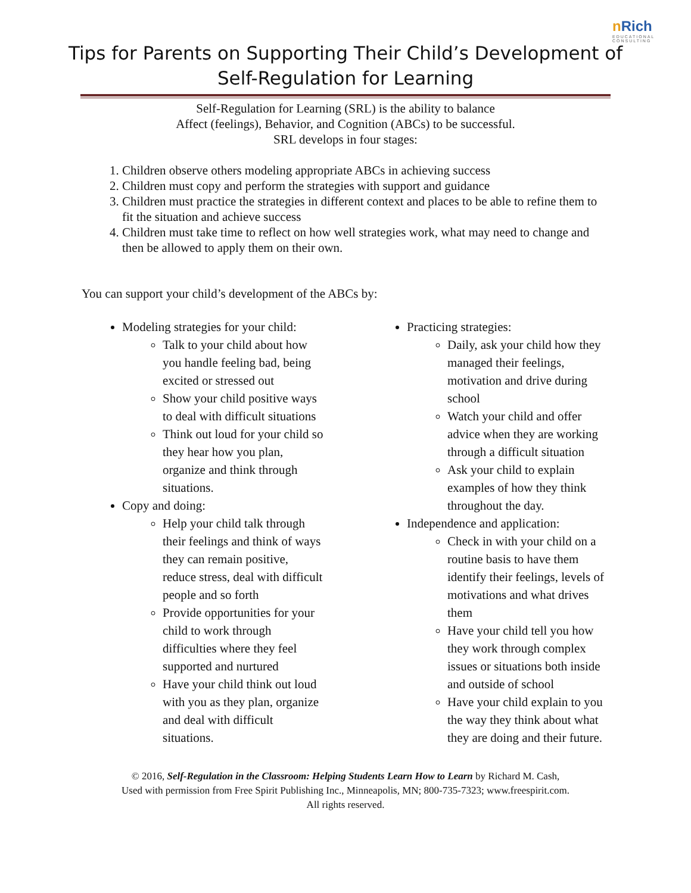nRich
EDUCATIONAL CONSULTING
Tips for Parents on Supporting Their Child’s Development of
Self-Regulation for Learning
Self-Regulation for Learning (SRL) is the ability to balance
Affect (feelings), Behavior, and Cognition (ABCs) to be successful.
SRL develops in four stages:
1. Children observe others modeling appropriate ABCs in achieving success
2. Children must copy and perform the strategies with support and guidance
3. Children must practice the strategies in different context and places to be able to refine them to fit the situation and achieve success
4. Children must take time to reflect on how well strategies work, what may need to change and then be allowed to apply them on their own.
You can support your child’s development of the ABCs by:
Modeling strategies for your child:
Talk to your child about how you handle feeling bad, being excited or stressed out
Show your child positive ways to deal with difficult situations
Think out loud for your child so they hear how you plan, organize and think through situations.
Copy and doing:
Help your child talk through their feelings and think of ways they can remain positive, reduce stress, deal with difficult people and so forth
Provide opportunities for your child to work through difficulties where they feel supported and nurtured
Have your child think out loud with you as they plan, organize and deal with difficult situations.
Practicing strategies:
Daily, ask your child how they managed their feelings, motivation and drive during school
Watch your child and offer advice when they are working through a difficult situation
Ask your child to explain examples of how they think throughout the day.
Independence and application:
Check in with your child on a routine basis to have them identify their feelings, levels of motivations and what drives them
Have your child tell you how they work through complex issues or situations both inside and outside of school
Have your child explain to you the way they think about what they are doing and their future.
© 2016, Self-Regulation in the Classroom: Helping Students Learn How to Learn by Richard M. Cash,
Used with permission from Free Spirit Publishing Inc., Minneapolis, MN; 800-735-7323; www.freespirit.com.
All rights reserved.